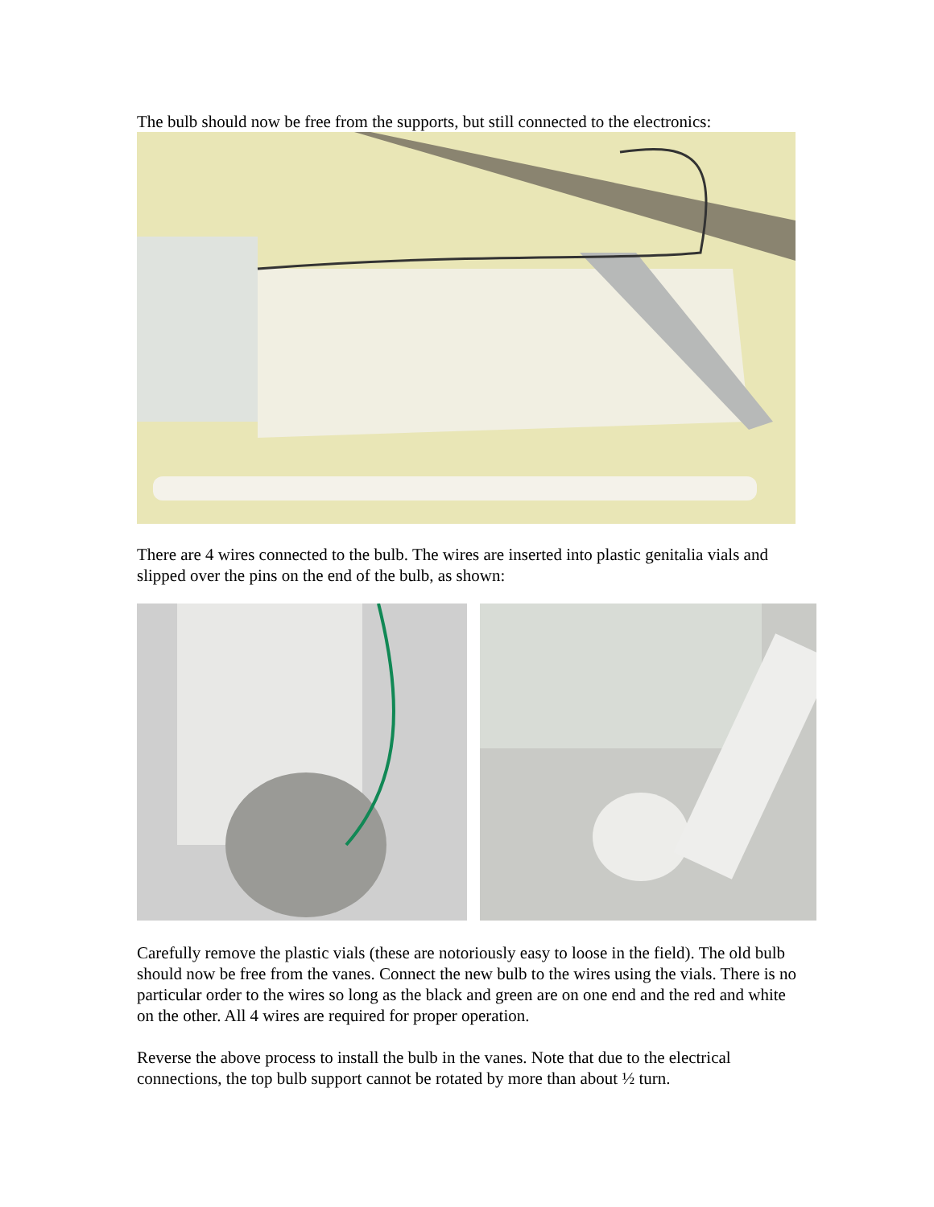The bulb should now be free from the supports, but still connected to the electronics:
There are 4 wires connected to the bulb. The wires are inserted into plastic genitalia vials and slipped over the pins on the end of the bulb, as shown:
Carefully remove the plastic vials (these are notoriously easy to loose in the field). The old bulb should now be free from the vanes. Connect the new bulb to the wires using the vials. There is no particular order to the wires so long as the black and green are on one end and the red and white on the other. All 4 wires are required for proper operation.
Reverse the above process to install the bulb in the vanes. Note that due to the electrical connections, the top bulb support cannot be rotated by more than about ½ turn.